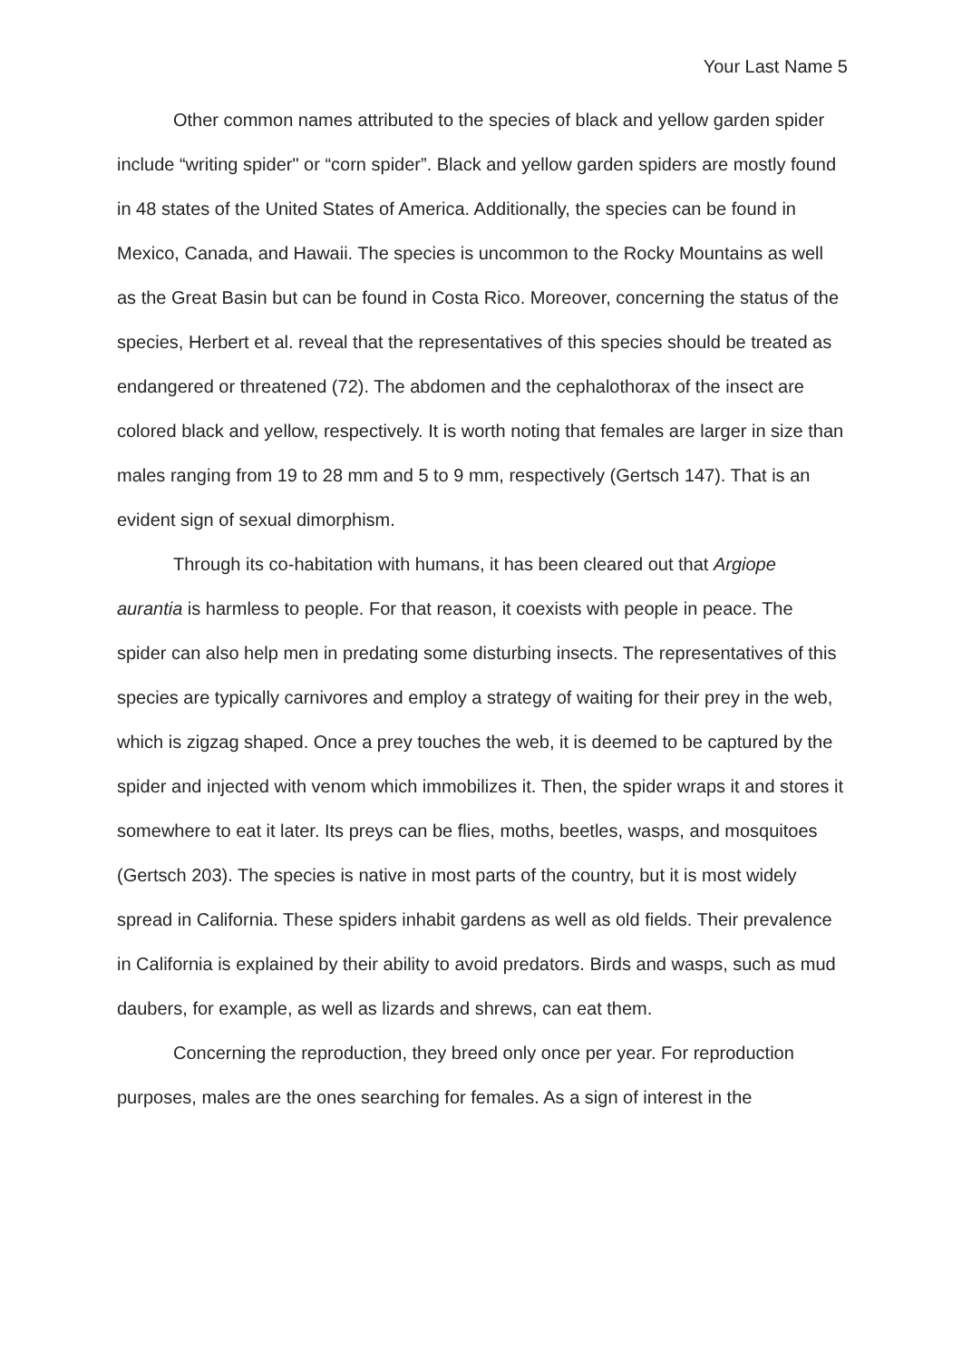Your Last Name 5
Other common names attributed to the species of black and yellow garden spider include “writing spider" or “corn spider”. Black and yellow garden spiders are mostly found in 48 states of the United States of America. Additionally, the species can be found in Mexico, Canada, and Hawaii. The species is uncommon to the Rocky Mountains as well as the Great Basin but can be found in Costa Rico. Moreover, concerning the status of the species, Herbert et al. reveal that the representatives of this species should be treated as endangered or threatened (72). The abdomen and the cephalothorax of the insect are colored black and yellow, respectively. It is worth noting that females are larger in size than males ranging from 19 to 28 mm and 5 to 9 mm, respectively (Gertsch 147). That is an evident sign of sexual dimorphism.
Through its co-habitation with humans, it has been cleared out that Argiope aurantia is harmless to people. For that reason, it coexists with people in peace. The spider can also help men in predating some disturbing insects. The representatives of this species are typically carnivores and employ a strategy of waiting for their prey in the web, which is zigzag shaped. Once a prey touches the web, it is deemed to be captured by the spider and injected with venom which immobilizes it. Then, the spider wraps it and stores it somewhere to eat it later. Its preys can be flies, moths, beetles, wasps, and mosquitoes (Gertsch 203). The species is native in most parts of the country, but it is most widely spread in California. These spiders inhabit gardens as well as old fields. Their prevalence in California is explained by their ability to avoid predators. Birds and wasps, such as mud daubers, for example, as well as lizards and shrews, can eat them.
Concerning the reproduction, they breed only once per year. For reproduction purposes, males are the ones searching for females. As a sign of interest in the